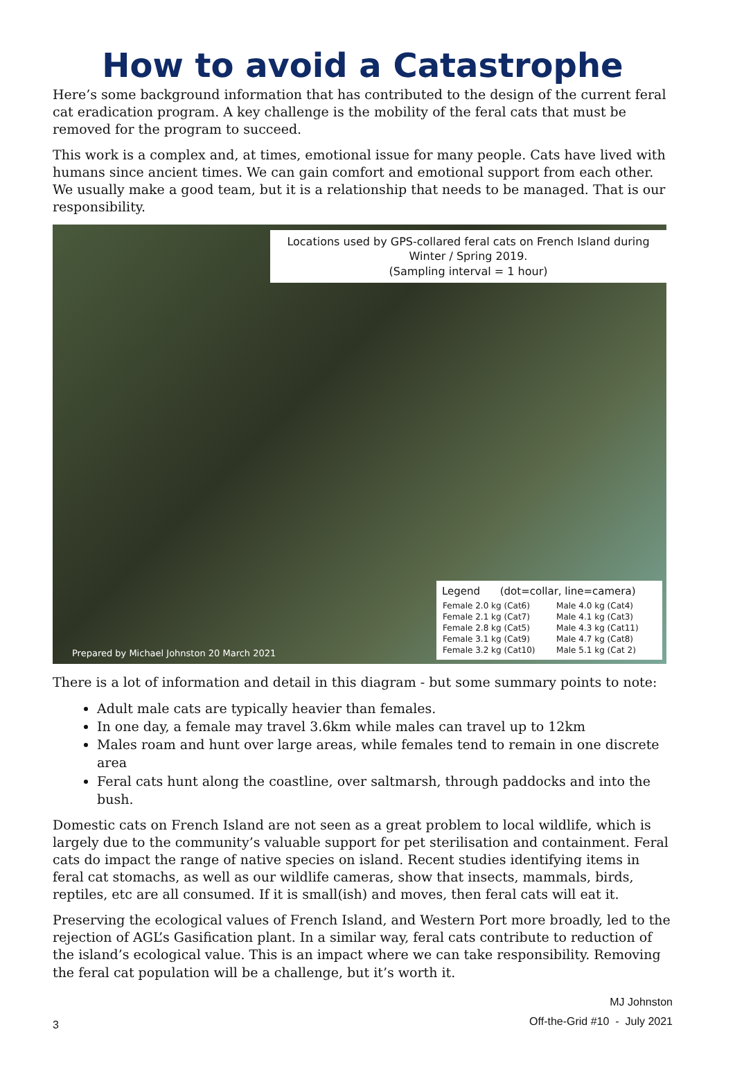How to avoid a Catastrophe
Here’s some background information that has contributed to the design of the current feral cat eradication program. A key challenge is the mobility of the feral cats that must be removed for the program to succeed.
This work is a complex and, at times, emotional issue for many people. Cats have lived with humans since ancient times. We can gain comfort and emotional support from each other. We usually make a good team, but it is a relationship that needs to be managed. That is our responsibility.
Locations used by GPS-collared feral cats on French Island during
Winter / Spring 2019.
(Sampling interval = 1 hour)
Legend (dot=collar, line=camera)
| Female 2.0 kg (Cat6) | Male 4.0 kg (Cat4) |
| Female 2.1 kg (Cat7) | Male 4.1 kg (Cat3) |
| Female 2.8 kg (Cat5) | Male 4.3 kg (Cat11) |
| Female 3.1 kg (Cat9) | Male 4.7 kg (Cat8) |
| Female 3.2 kg (Cat10) | Male 5.1 kg (Cat 2) |
Prepared by Michael Johnston 20 March 2021
There is a lot of information and detail in this diagram - but some summary points to note:
Adult male cats are typically heavier than females.
In one day, a female may travel 3.6km while males can travel up to 12km
Males roam and hunt over large areas, while females tend to remain in one discrete area
Feral cats hunt along the coastline, over saltmarsh, through paddocks and into the bush.
Domestic cats on French Island are not seen as a great problem to local wildlife, which is largely due to the community’s valuable support for pet sterilisation and containment. Feral cats do impact the range of native species on island. Recent studies identifying items in feral cat stomachs, as well as our wildlife cameras, show that insects, mammals, birds, reptiles, etc are all consumed. If it is small(ish) and moves, then feral cats will eat it.
Preserving the ecological values of French Island, and Western Port more broadly, led to the rejection of AGL’s Gasification plant. In a similar way, feral cats contribute to reduction of the island’s ecological value. This is an impact where we can take responsibility. Removing the feral cat population will be a challenge, but it’s worth it.
3
MJ Johnston
Off-the-Grid #10 - July 2021